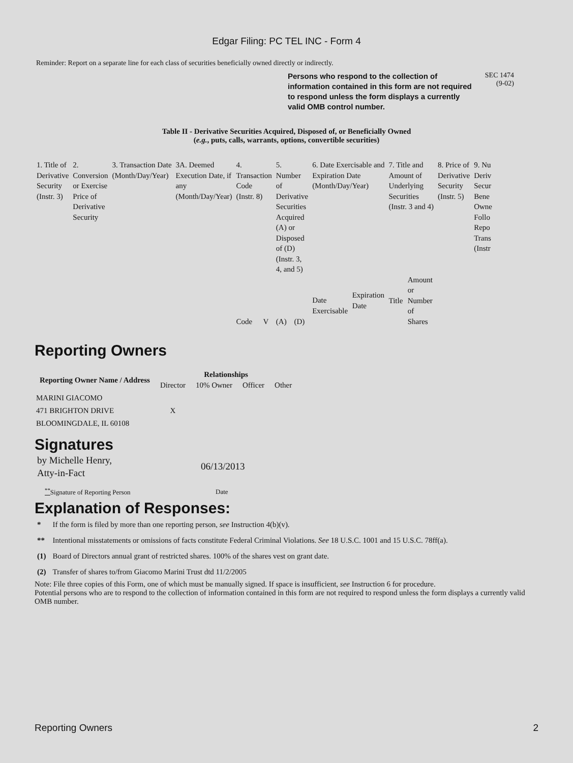Edgar Filing: PC TEL INC - Form 4
Reminder: Report on a separate line for each class of securities beneficially owned directly or indirectly.
Persons who respond to the collection of information contained in this form are not required to respond unless the form displays a currently valid OMB control number.
SEC 1474
(9-02)
Table II - Derivative Securities Acquired, Disposed of, or Beneficially Owned
(e.g., puts, calls, warrants, options, convertible securities)
| 1. Title of Derivative Security (Instr. 3) | 2. Conversion or Exercise Price of Derivative Security | 3. Transaction Date (Month/Day/Year) | 3A. Deemed Execution Date, if any (Month/Day/Year) | 4. Transaction Code (Instr. 8) | | 5. Number of Derivative Securities Acquired (A) or Disposed of (D) (Instr. 3, 4, and 5) | | 6. Date Exercisable and Expiration Date (Month/Day/Year) | | 7. Title and Amount of Underlying Securities (Instr. 3 and 4) | | 8. Price of Derivative Security (Instr. 5) | 9. Nu Deriv Secur Bene Owne Follo Repo Trans (Instr |
| | | | | Code | V | (A) | (D) | Date Exercisable | Expiration Date | Title | Amount or Number of Shares | | |
Reporting Owners
| Reporting Owner Name / Address | Relationships | | | |
| --- | --- | --- | --- | --- |
| | Director | 10% Owner | Officer | Other |
| MARINI GIACOMO 471 BRIGHTON DRIVE BLOOMINGDALE, IL 60108 | X | | | |
Signatures
| by Michelle Henry, Atty-in-Fact | 06/13/2013 |
| <sup>**</sup> Signature of Reporting Person | Date |
Explanation of Responses:
| * | If the form is filed by more than one reporting person, see Instruction 4(b)(v). |
| ** | Intentional misstatements or omissions of facts constitute Federal Criminal Violations. See 18 U.S.C. 1001 and 15 U.S.C. 78ff(a). |
| (1) | Board of Directors annual grant of restricted shares. 100% of the shares vest on grant date. |
| (2) | Transfer of shares to/from Giacomo Marini Trust dtd 11/2/2005 |
Note: File three copies of this Form, one of which must be manually signed. If space is insufficient, see Instruction 6 for procedure.
Potential persons who are to respond to the collection of information contained in this form are not required to respond unless the form displays a currently valid OMB number.
Reporting Owners 2